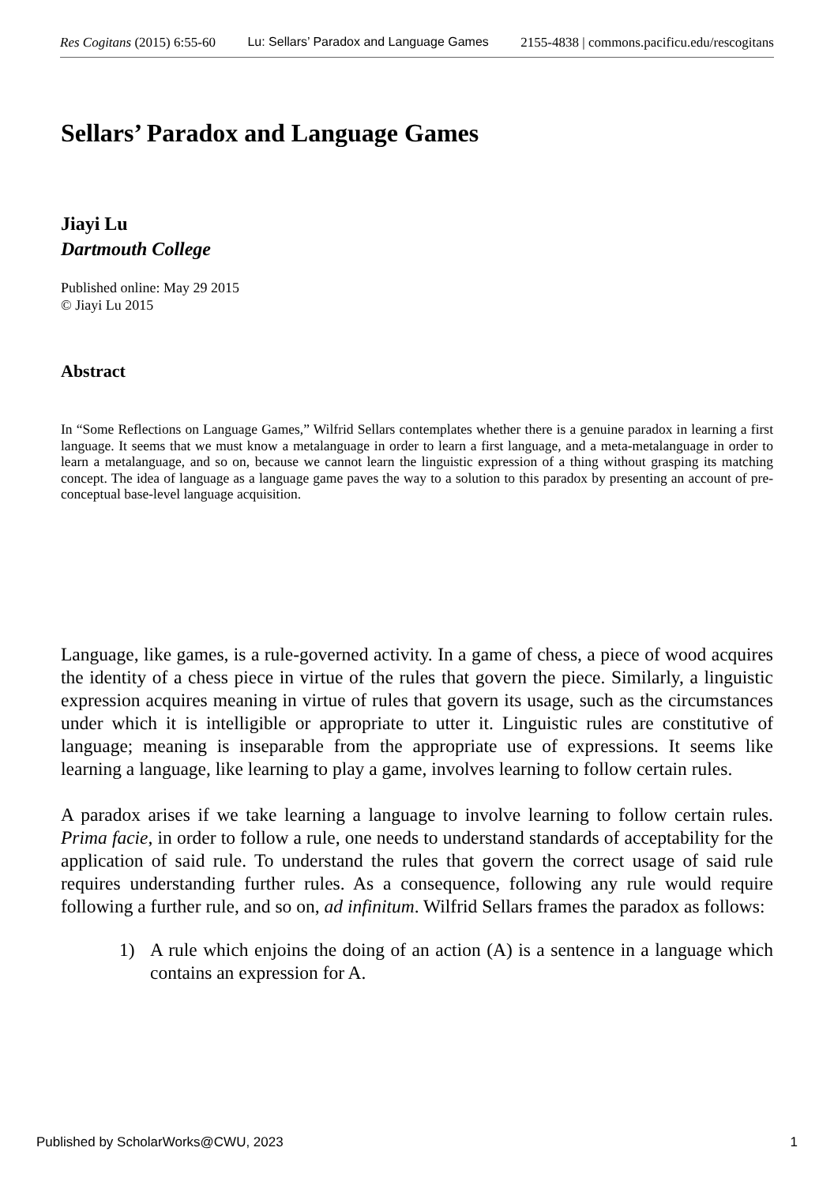Res Cogitans (2015) 6:55-60 Lu: Sellars’ Paradox and Language Games 2155-4838 | commons.pacificu.edu/rescogitans
Sellars’ Paradox and Language Games
Jiayi Lu
Dartmouth College
Published online: May 29 2015
© Jiayi Lu 2015
Abstract
In “Some Reflections on Language Games,” Wilfrid Sellars contemplates whether there is a genuine paradox in learning a first language. It seems that we must know a metalanguage in order to learn a first language, and a meta-metalanguage in order to learn a metalanguage, and so on, because we cannot learn the linguistic expression of a thing without grasping its matching concept. The idea of language as a language game paves the way to a solution to this paradox by presenting an account of pre-conceptual base-level language acquisition.
Language, like games, is a rule-governed activity. In a game of chess, a piece of wood acquires the identity of a chess piece in virtue of the rules that govern the piece. Similarly, a linguistic expression acquires meaning in virtue of rules that govern its usage, such as the circumstances under which it is intelligible or appropriate to utter it. Linguistic rules are constitutive of language; meaning is inseparable from the appropriate use of expressions. It seems like learning a language, like learning to play a game, involves learning to follow certain rules.
A paradox arises if we take learning a language to involve learning to follow certain rules. Prima facie, in order to follow a rule, one needs to understand standards of acceptability for the application of said rule. To understand the rules that govern the correct usage of said rule requires understanding further rules. As a consequence, following any rule would require following a further rule, and so on, ad infinitum. Wilfrid Sellars frames the paradox as follows:
1) A rule which enjoins the doing of an action (A) is a sentence in a language which contains an expression for A.
Published by ScholarWorks@CWU, 2023 1